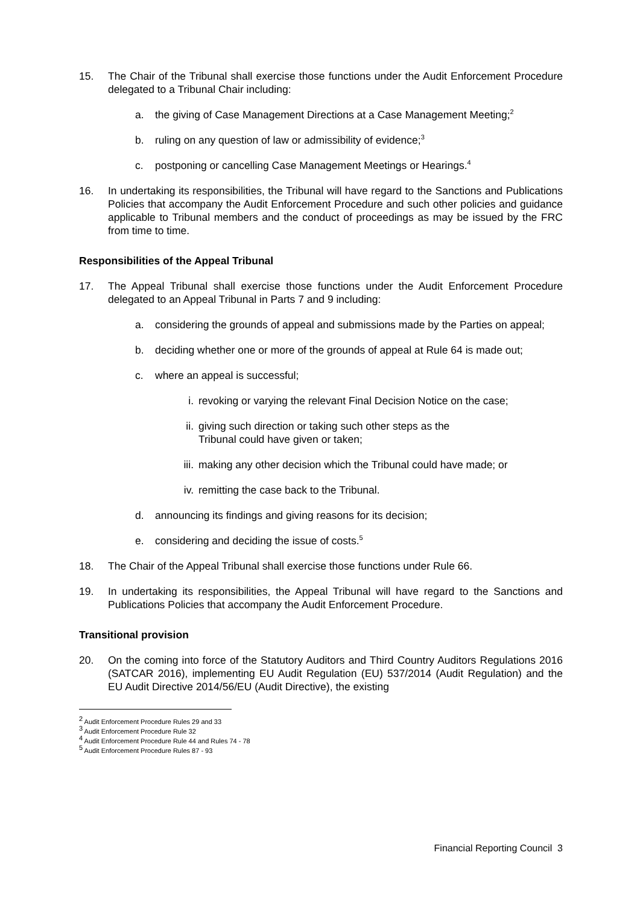15. The Chair of the Tribunal shall exercise those functions under the Audit Enforcement Procedure delegated to a Tribunal Chair including:
a. the giving of Case Management Directions at a Case Management Meeting;<sup>2</sup>
b. ruling on any question of law or admissibility of evidence;<sup>3</sup>
c. postponing or cancelling Case Management Meetings or Hearings.<sup>4</sup>
16. In undertaking its responsibilities, the Tribunal will have regard to the Sanctions and Publications Policies that accompany the Audit Enforcement Procedure and such other policies and guidance applicable to Tribunal members and the conduct of proceedings as may be issued by the FRC from time to time.
Responsibilities of the Appeal Tribunal
17. The Appeal Tribunal shall exercise those functions under the Audit Enforcement Procedure delegated to an Appeal Tribunal in Parts 7 and 9 including:
a. considering the grounds of appeal and submissions made by the Parties on appeal;
b. deciding whether one or more of the grounds of appeal at Rule 64 is made out;
c. where an appeal is successful;
i. revoking or varying the relevant Final Decision Notice on the case;
ii. giving such direction or taking such other steps as the
Tribunal could have given or taken;
iii.
making any other decision which the Tribunal could have made; or
iv. remitting the case back to the Tribunal.
d. announcing its findings and giving reasons for its decision;
e. considering and deciding the issue of costs.<sup>5</sup>
18. The Chair of the Appeal Tribunal shall exercise those functions under Rule 66.
19. In undertaking its responsibilities, the Appeal Tribunal will have regard to the Sanctions and Publications Policies that accompany the Audit Enforcement Procedure.
Transitional provision
20. On the coming into force of the Statutory Auditors and Third Country Auditors Regulations 2016 (SATCAR 2016), implementing EU Audit Regulation (EU) 537/2014 (Audit Regulation) and the EU Audit Directive 2014/56/EU (Audit Directive), the existing
<sup>2</sup> Audit Enforcement Procedure Rules 29 and 33
<sup>3</sup> Audit Enforcement Procedure Rule 32
<sup>4</sup> Audit Enforcement Procedure Rule 44 and Rules 74 - 78
<sup>5</sup> Audit Enforcement Procedure Rules 87 - 93
Financial Reporting Council 3